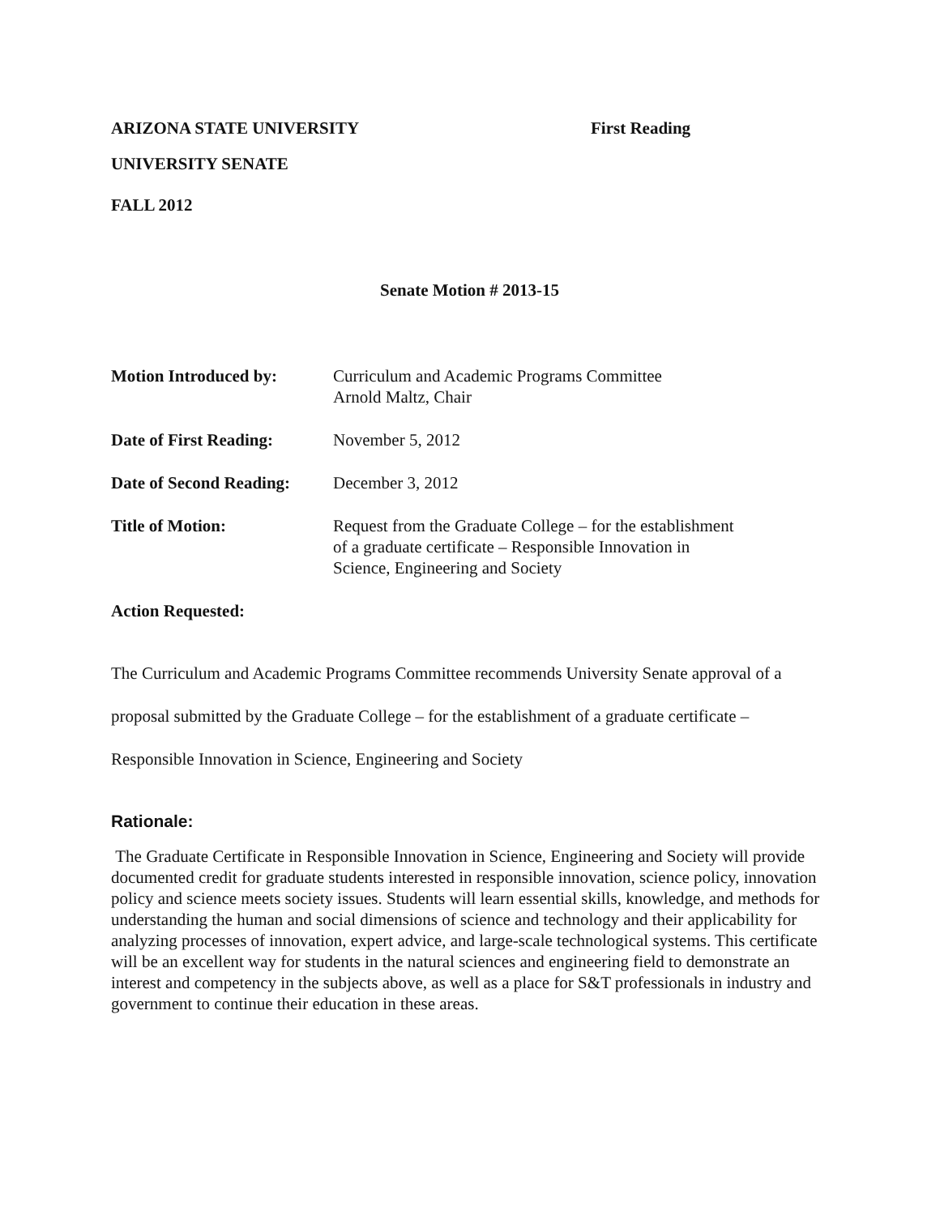ARIZONA STATE UNIVERSITY First Reading
UNIVERSITY SENATE
FALL 2012
Senate Motion # 2013-15
Motion Introduced by: Curriculum and Academic Programs Committee
Arnold Maltz, Chair
Date of First Reading:
November 5, 2012
Date of Second Reading:
December 3, 2012
Title of Motion: Request from the Graduate College – for the establishment
of a graduate certificate – Responsible Innovation in
Science, Engineering and Society
Action Requested:
The Curriculum and Academic Programs Committee recommends University Senate approval of a proposal submitted by the Graduate College – for the establishment of a graduate certificate – Responsible Innovation in Science, Engineering and Society
Rationale:
The Graduate Certificate in Responsible Innovation in Science, Engineering and Society will provide documented credit for graduate students interested in responsible innovation, science policy, innovation policy and science meets society issues. Students will learn essential skills, knowledge, and methods for understanding the human and social dimensions of science and technology and their applicability for analyzing processes of innovation, expert advice, and large-scale technological systems. This certificate will be an excellent way for students in the natural sciences and engineering field to demonstrate an interest and competency in the subjects above, as well as a place for S&T professionals in industry and government to continue their education in these areas.